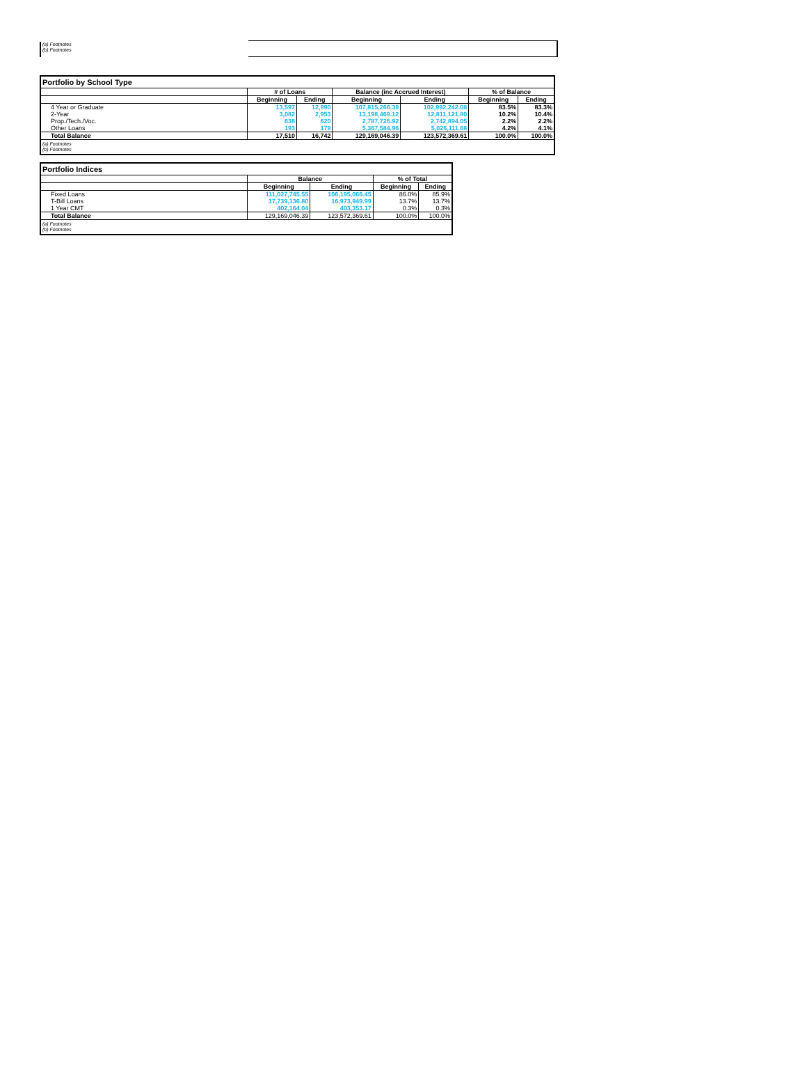(a) Footnotes
(b) Footnotes
| Portfolio by School Type | | | | | | |
| --- | --- | --- | --- | --- | --- | --- |
| | # of Loans | | Balance (inc Accrued Interest) | | % of Balance | |
| | Beginning | Ending | Beginning | Ending | Beginning | Ending |
| 4 Year or Graduate | 13,597 | 12,990 | 107,815,266.39 | 102,992,242.08 | 83.5% | 83.3% |
| 2-Year | 3,082 | 2,953 | 13,198,469.12 | 12,811,121.80 | 10.2% | 10.4% |
| Prop./Tech./Voc. | 638 | 620 | 2,787,725.92 | 2,742,894.05 | 2.2% | 2.2% |
| Other Loans | 193 | 179 | 5,367,584.96 | 5,026,111.68 | 4.2% | 4.1% |
| Total Balance | 17,510 | 16,742 | 129,169,046.39 | 123,572,369.61 | 100.0% | 100.0% |
| (a) Footnotes (b) Footnotes | | | | | | |
| Portfolio Indices | | | | |
| --- | --- | --- | --- | --- |
| | Balance | | % of Total | |
| | Beginning | Ending | Beginning | Ending |
| Fixed Loans | 111,027,745.55 | 106,195,066.45 | 86.0% | 85.9% |
| T-Bill Loans | 17,739,136.80 | 16,973,949.99 | 13.7% | 13.7% |
| 1 Year CMT | 402,164.04 | 403,353.17 | 0.3% | 0.3% |
| Total Balance | 129,169,046.39 | 123,572,369.61 | 100.0% | 100.0% |
| (a) Footnotes (b) Footnotes | | | | |